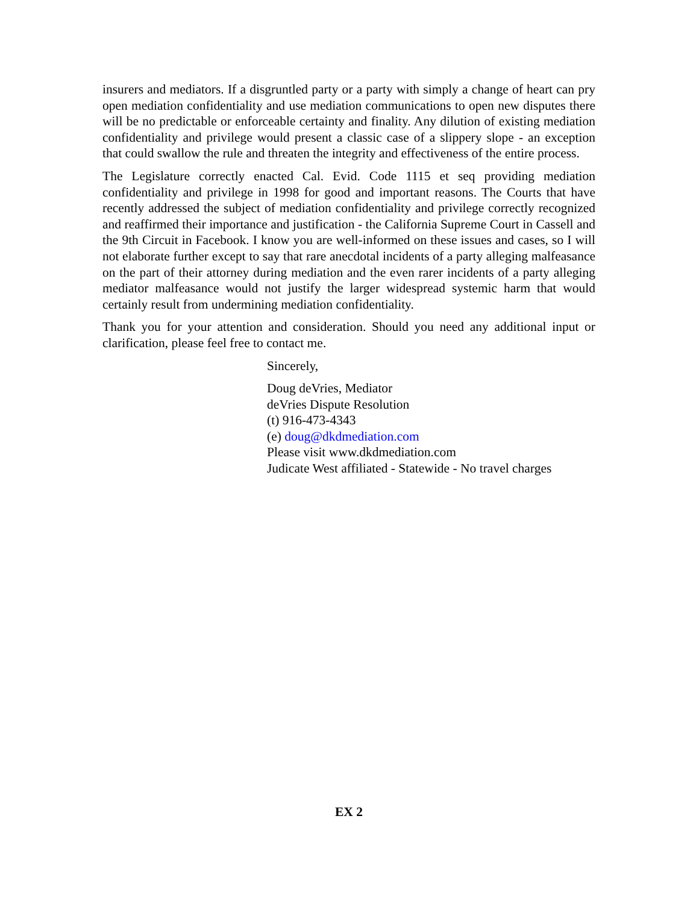insurers and mediators. If a disgruntled party or a party with simply a change of heart can pry open mediation confidentiality and use mediation communications to open new disputes there will be no predictable or enforceable certainty and finality. Any dilution of existing mediation confidentiality and privilege would present a classic case of a slippery slope - an exception that could swallow the rule and threaten the integrity and effectiveness of the entire process.
The Legislature correctly enacted Cal. Evid. Code 1115 et seq providing mediation confidentiality and privilege in 1998 for good and important reasons. The Courts that have recently addressed the subject of mediation confidentiality and privilege correctly recognized and reaffirmed their importance and justification - the California Supreme Court in Cassell and the 9th Circuit in Facebook. I know you are well-informed on these issues and cases, so I will not elaborate further except to say that rare anecdotal incidents of a party alleging malfeasance on the part of their attorney during mediation and the even rarer incidents of a party alleging mediator malfeasance would not justify the larger widespread systemic harm that would certainly result from undermining mediation confidentiality.
Thank you for your attention and consideration. Should you need any additional input or clarification, please feel free to contact me.
Sincerely,
Doug deVries, Mediator
deVries Dispute Resolution
(t) 916-473-4343
(e) doug@dkdmediation.com
Please visit www.dkdmediation.com
Judicate West affiliated - Statewide - No travel charges
EX 2